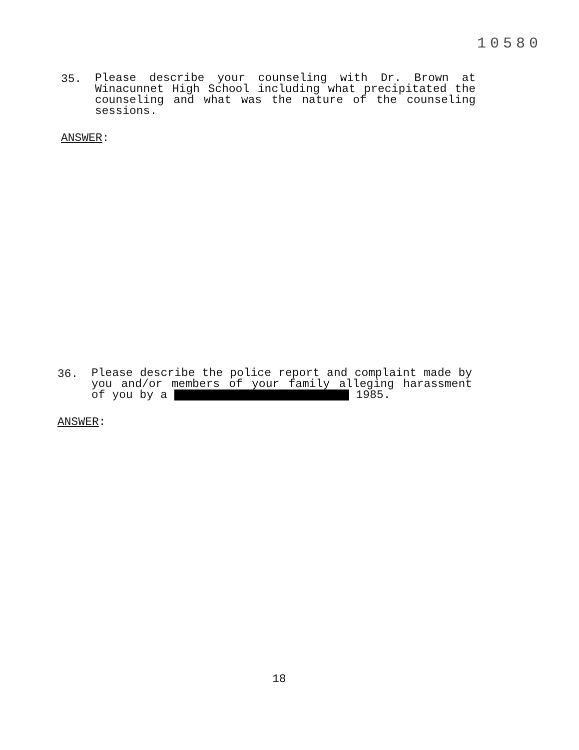10580
35.
Please describe your counseling with Dr. Brown at Winacunnet High School including what precipitated the counseling and what was the nature of the counseling sessions.
ANSWER:
36.
Please describe the police report and complaint made by you and/or members of your family alleging harassment of you by a 1985.
ANSWER:
18